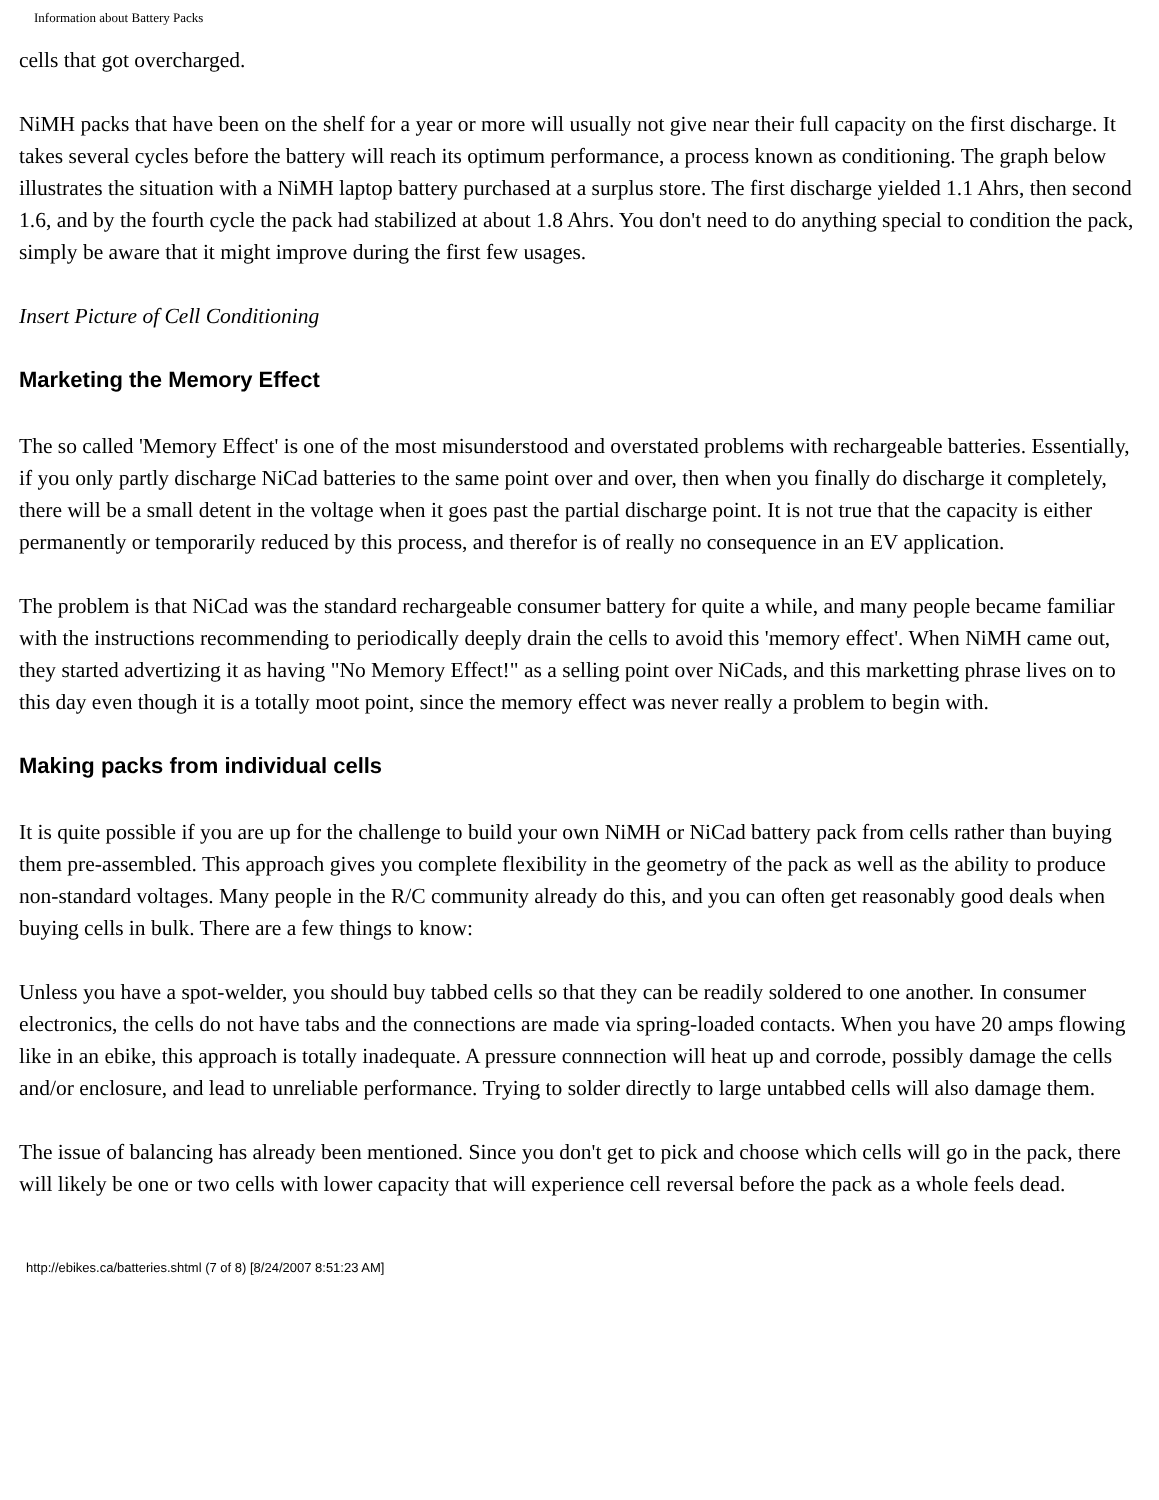Information about Battery Packs
cells that got overcharged.
NiMH packs that have been on the shelf for a year or more will usually not give near their full capacity on the first discharge. It takes several cycles before the battery will reach its optimum performance, a process known as conditioning. The graph below illustrates the situation with a NiMH laptop battery purchased at a surplus store. The first discharge yielded 1.1 Ahrs, then second 1.6, and by the fourth cycle the pack had stabilized at about 1.8 Ahrs. You don't need to do anything special to condition the pack, simply be aware that it might improve during the first few usages.
Insert Picture of Cell Conditioning
Marketing the Memory Effect
The so called 'Memory Effect' is one of the most misunderstood and overstated problems with rechargeable batteries. Essentially, if you only partly discharge NiCad batteries to the same point over and over, then when you finally do discharge it completely, there will be a small detent in the voltage when it goes past the partial discharge point. It is not true that the capacity is either permanently or temporarily reduced by this process, and therefor is of really no consequence in an EV application.
The problem is that NiCad was the standard rechargeable consumer battery for quite a while, and many people became familiar with the instructions recommending to periodically deeply drain the cells to avoid this 'memory effect'. When NiMH came out, they started advertizing it as having "No Memory Effect!" as a selling point over NiCads, and this marketting phrase lives on to this day even though it is a totally moot point, since the memory effect was never really a problem to begin with.
Making packs from individual cells
It is quite possible if you are up for the challenge to build your own NiMH or NiCad battery pack from cells rather than buying them pre-assembled. This approach gives you complete flexibility in the geometry of the pack as well as the ability to produce non-standard voltages. Many people in the R/C community already do this, and you can often get reasonably good deals when buying cells in bulk. There are a few things to know:
Unless you have a spot-welder, you should buy tabbed cells so that they can be readily soldered to one another. In consumer electronics, the cells do not have tabs and the connections are made via spring-loaded contacts. When you have 20 amps flowing like in an ebike, this approach is totally inadequate. A pressure connnection will heat up and corrode, possibly damage the cells and/or enclosure, and lead to unreliable performance. Trying to solder directly to large untabbed cells will also damage them.
The issue of balancing has already been mentioned. Since you don't get to pick and choose which cells will go in the pack, there will likely be one or two cells with lower capacity that will experience cell reversal before the pack as a whole feels dead.
http://ebikes.ca/batteries.shtml (7 of 8) [8/24/2007 8:51:23 AM]